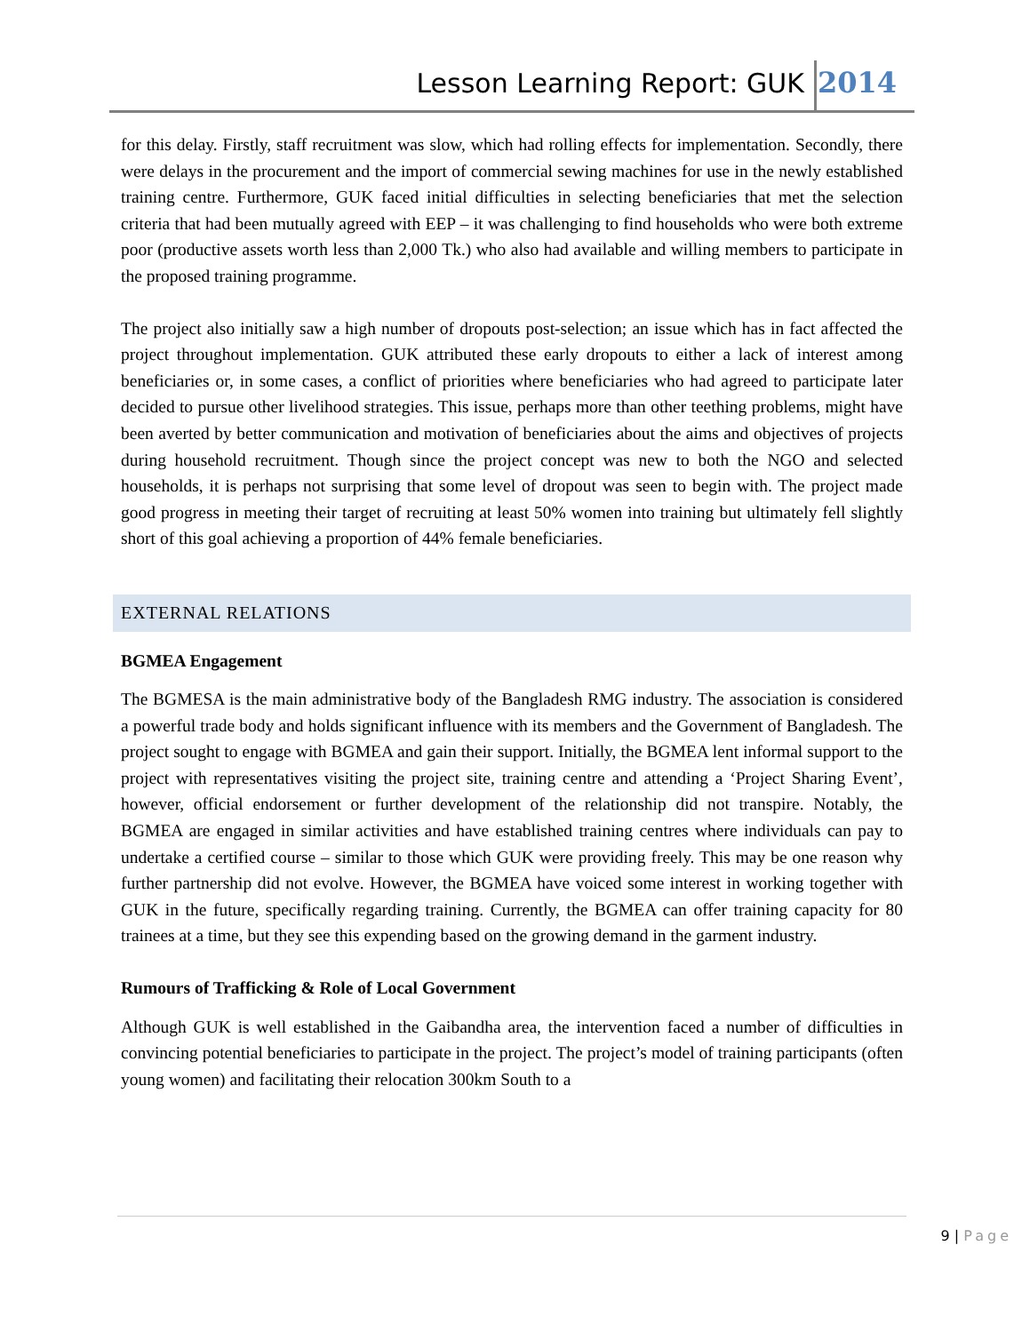Lesson Learning Report: GUK 2014
for this delay. Firstly, staff recruitment was slow, which had rolling effects for implementation. Secondly, there were delays in the procurement and the import of commercial sewing machines for use in the newly established training centre. Furthermore, GUK faced initial difficulties in selecting beneficiaries that met the selection criteria that had been mutually agreed with EEP – it was challenging to find households who were both extreme poor (productive assets worth less than 2,000 Tk.) who also had available and willing members to participate in the proposed training programme.
The project also initially saw a high number of dropouts post-selection; an issue which has in fact affected the project throughout implementation. GUK attributed these early dropouts to either a lack of interest among beneficiaries or, in some cases, a conflict of priorities where beneficiaries who had agreed to participate later decided to pursue other livelihood strategies. This issue, perhaps more than other teething problems, might have been averted by better communication and motivation of beneficiaries about the aims and objectives of projects during household recruitment. Though since the project concept was new to both the NGO and selected households, it is perhaps not surprising that some level of dropout was seen to begin with. The project made good progress in meeting their target of recruiting at least 50% women into training but ultimately fell slightly short of this goal achieving a proportion of 44% female beneficiaries.
EXTERNAL RELATIONS
BGMEA Engagement
The BGMESA is the main administrative body of the Bangladesh RMG industry. The association is considered a powerful trade body and holds significant influence with its members and the Government of Bangladesh. The project sought to engage with BGMEA and gain their support. Initially, the BGMEA lent informal support to the project with representatives visiting the project site, training centre and attending a ‘Project Sharing Event’, however, official endorsement or further development of the relationship did not transpire. Notably, the BGMEA are engaged in similar activities and have established training centres where individuals can pay to undertake a certified course – similar to those which GUK were providing freely. This may be one reason why further partnership did not evolve. However, the BGMEA have voiced some interest in working together with GUK in the future, specifically regarding training. Currently, the BGMEA can offer training capacity for 80 trainees at a time, but they see this expending based on the growing demand in the garment industry.
Rumours of Trafficking & Role of Local Government
Although GUK is well established in the Gaibandha area, the intervention faced a number of difficulties in convincing potential beneficiaries to participate in the project. The project’s model of training participants (often young women) and facilitating their relocation 300km South to a
9 | Page